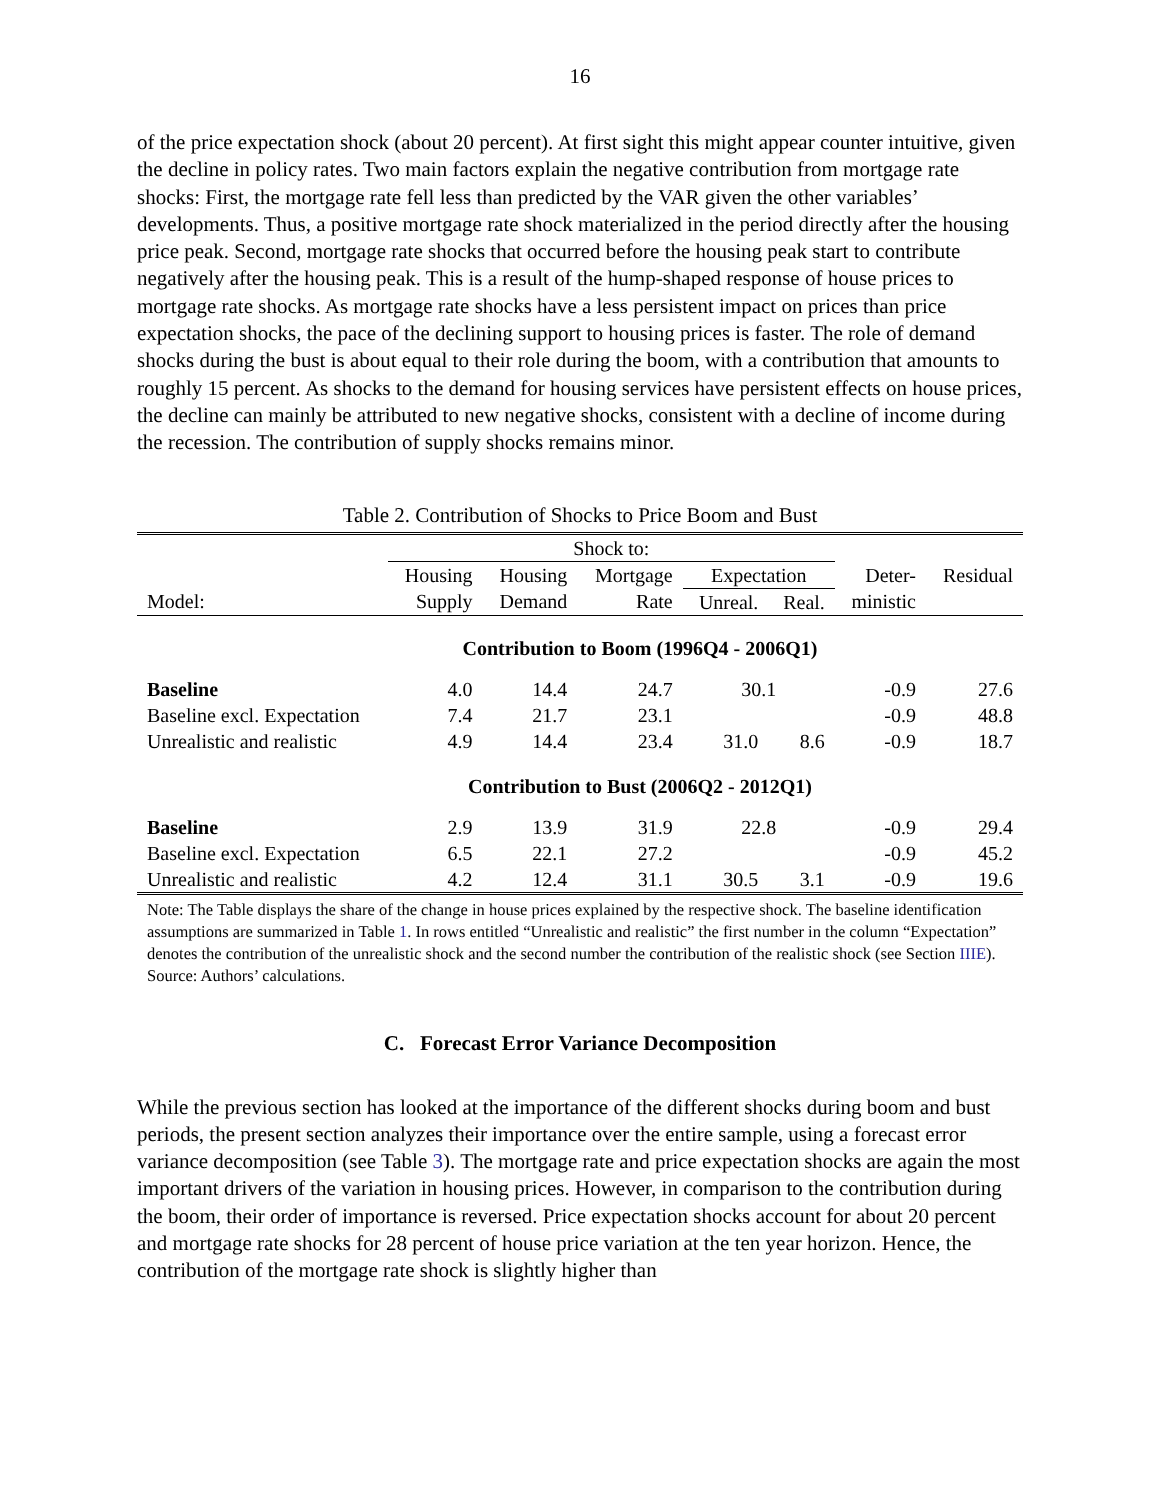16
of the price expectation shock (about 20 percent). At first sight this might appear counter intuitive, given the decline in policy rates. Two main factors explain the negative contribution from mortgage rate shocks: First, the mortgage rate fell less than predicted by the VAR given the other variables’ developments. Thus, a positive mortgage rate shock materialized in the period directly after the housing price peak. Second, mortgage rate shocks that occurred before the housing peak start to contribute negatively after the housing peak. This is a result of the hump-shaped response of house prices to mortgage rate shocks. As mortgage rate shocks have a less persistent impact on prices than price expectation shocks, the pace of the declining support to housing prices is faster. The role of demand shocks during the bust is about equal to their role during the boom, with a contribution that amounts to roughly 15 percent. As shocks to the demand for housing services have persistent effects on house prices, the decline can mainly be attributed to new negative shocks, consistent with a decline of income during the recession. The contribution of supply shocks remains minor.
Table 2. Contribution of Shocks to Price Boom and Bust
| | Shock to: | | | | | | |
| --- | --- | --- | --- | --- | --- | --- | --- |
| | Housing | Housing | Mortgage | Expectation | | Deter- | Residual |
| Model: | Supply | Demand | Rate | Unreal. | Real. | ministic | |
| Contribution to Boom (1996Q4 - 2006Q1) | | | | | | | |
| Baseline | 4.0 | 14.4 | 24.7 | 30.1 | | -0.9 | 27.6 |
| Baseline excl. Expectation | 7.4 | 21.7 | 23.1 | | | -0.9 | 48.8 |
| Unrealistic and realistic | 4.9 | 14.4 | 23.4 | 31.0 | 8.6 | -0.9 | 18.7 |
| Contribution to Bust (2006Q2 - 2012Q1) | | | | | | | |
| Baseline | 2.9 | 13.9 | 31.9 | 22.8 | | -0.9 | 29.4 |
| Baseline excl. Expectation | 6.5 | 22.1 | 27.2 | | | -0.9 | 45.2 |
| Unrealistic and realistic | 4.2 | 12.4 | 31.1 | 30.5 | 3.1 | -0.9 | 19.6 |
Note: The Table displays the share of the change in house prices explained by the respective shock. The baseline identification assumptions are summarized in Table 1. In rows entitled “Unrealistic and realistic” the first number in the column “Expectation” denotes the contribution of the unrealistic shock and the second number the contribution of the realistic shock (see Section IIIE).
Source: Authors’ calculations.
C. Forecast Error Variance Decomposition
While the previous section has looked at the importance of the different shocks during boom and bust periods, the present section analyzes their importance over the entire sample, using a forecast error variance decomposition (see Table 3). The mortgage rate and price expectation shocks are again the most important drivers of the variation in housing prices. However, in comparison to the contribution during the boom, their order of importance is reversed. Price expectation shocks account for about 20 percent and mortgage rate shocks for 28 percent of house price variation at the ten year horizon. Hence, the contribution of the mortgage rate shock is slightly higher than